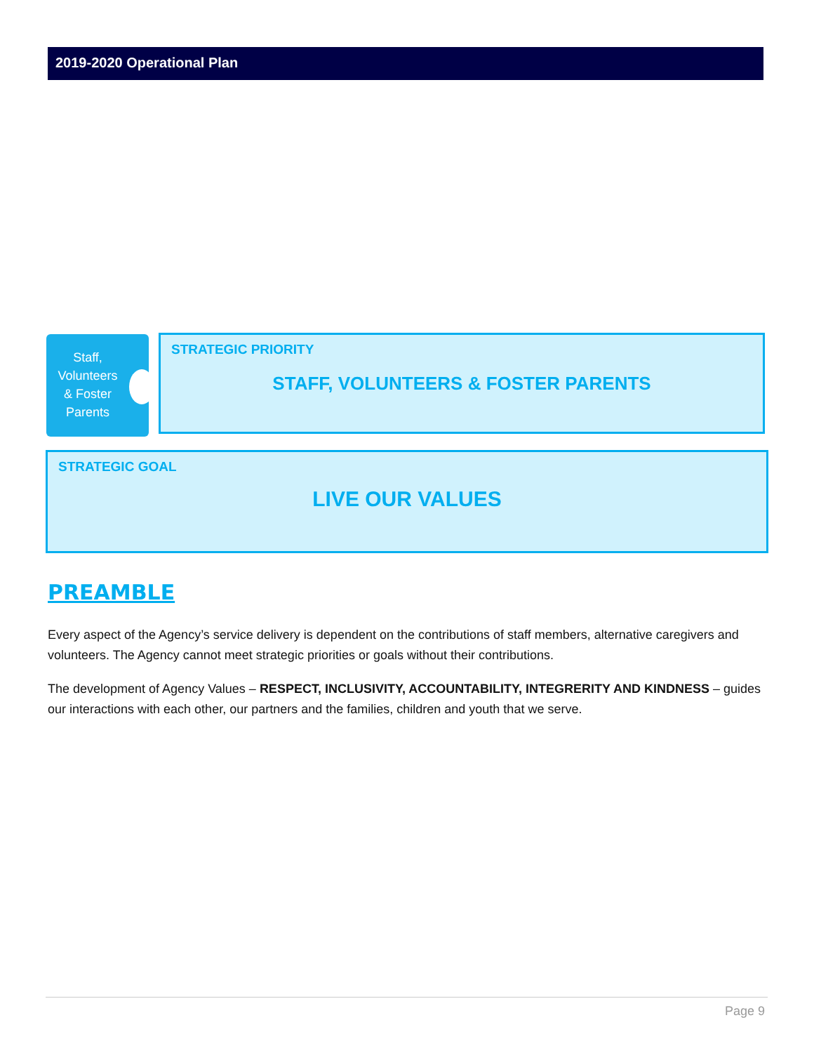2019-2020 Operational Plan
Staff,
Volunteers
& Foster
Parents
STRATEGIC PRIORITY
STAFF, VOLUNTEERS & FOSTER PARENTS
STRATEGIC GOAL
LIVE OUR VALUES
PREAMBLE
Every aspect of the Agency’s service delivery is dependent on the contributions of staff members, alternative caregivers and volunteers. The Agency cannot meet strategic priorities or goals without their contributions.
The development of Agency Values – RESPECT, INCLUSIVITY, ACCOUNTABILITY, INTEGRERITY AND KINDNESS – guides our interactions with each other, our partners and the families, children and youth that we serve.
Page 9